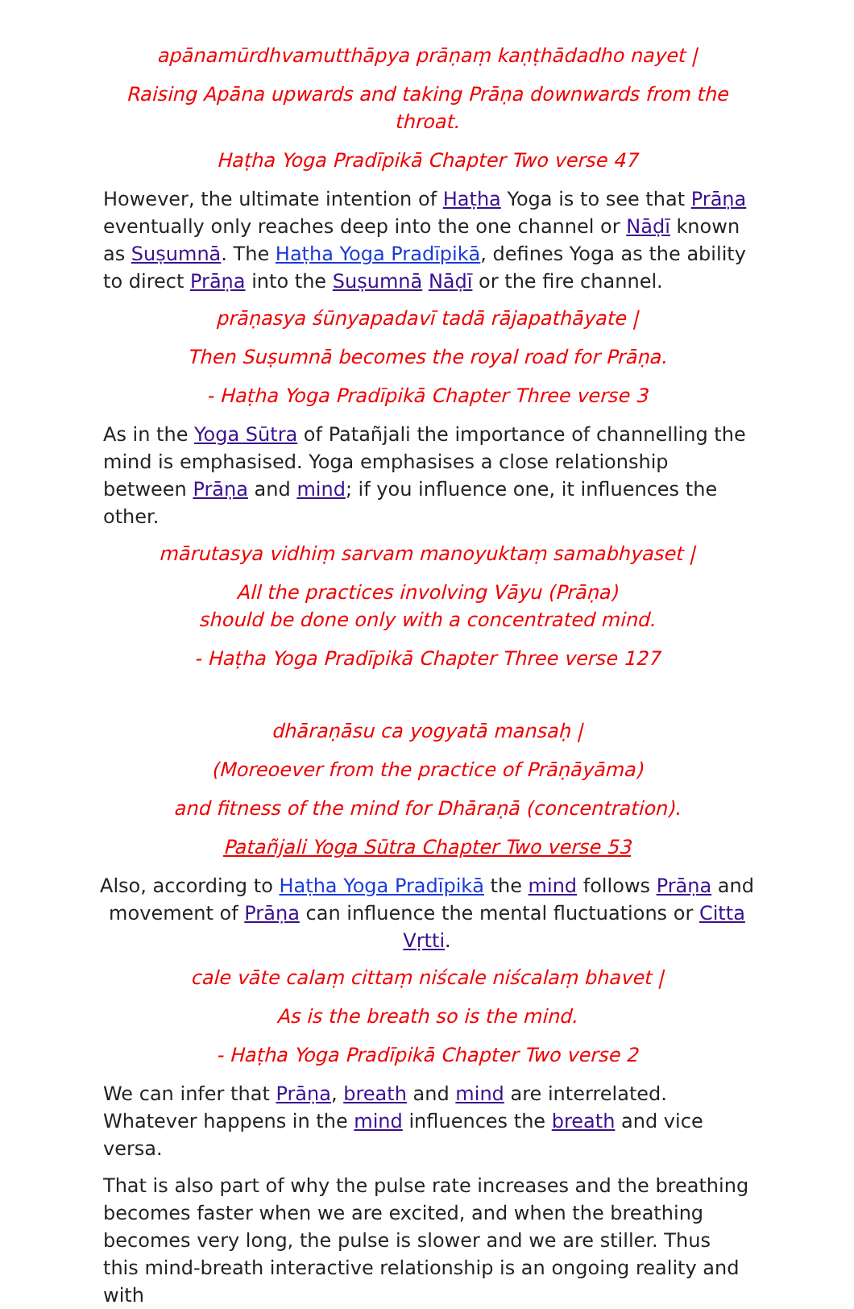apānamūrdhvamutthāpya prāṇaṃ kaṇṭhādadho nayet |
Raising Apāna upwards and taking Prāṇa downwards from the throat.
Haṭha Yoga Pradīpikā Chapter Two verse 47
However, the ultimate intention of Haṭha Yoga is to see that Prāṇa eventually only reaches deep into the one channel or Nāḍī known as Suṣumnā. The Haṭha Yoga Pradīpikā, defines Yoga as the ability to direct Prāṇa into the Suṣumnā Nāḍī or the fire channel.
prāṇasya śūnyapadavī tadā rājapathāyate |
Then Suṣumnā becomes the royal road for Prāṇa.
- Haṭha Yoga Pradīpikā Chapter Three verse 3
As in the Yoga Sūtra of Patañjali the importance of channelling the mind is emphasised. Yoga emphasises a close relationship between Prāṇa and mind; if you influence one, it influences the other.
mārutasya vidhiṃ sarvam manoyuktaṃ samabhyaset |
All the practices involving Vāyu (Prāṇa)
should be done only with a concentrated mind.
- Haṭha Yoga Pradīpikā Chapter Three verse 127
dhāraṇāsu ca yogyatā mansaḥ |
(Moreoever from the practice of Prāṇāyāma)
and fitness of the mind for Dhāraṇā (concentration).
Patañjali Yoga Sūtra Chapter Two verse 53
Also, according to Haṭha Yoga Pradīpikā the mind follows Prāṇa and movement of Prāṇa can influence the mental fluctuations or Citta Vṛtti.
cale vāte calaṃ cittaṃ niścale niścalaṃ bhavet |
As is the breath so is the mind.
- Haṭha Yoga Pradīpikā Chapter Two verse 2
We can infer that Prāṇa, breath and mind are interrelated. Whatever happens in the mind influences the breath and vice versa.
That is also part of why the pulse rate increases and the breathing becomes faster when we are excited, and when the breathing becomes very long, the pulse is slower and we are stiller. Thus this mind-breath interactive relationship is an ongoing reality and with